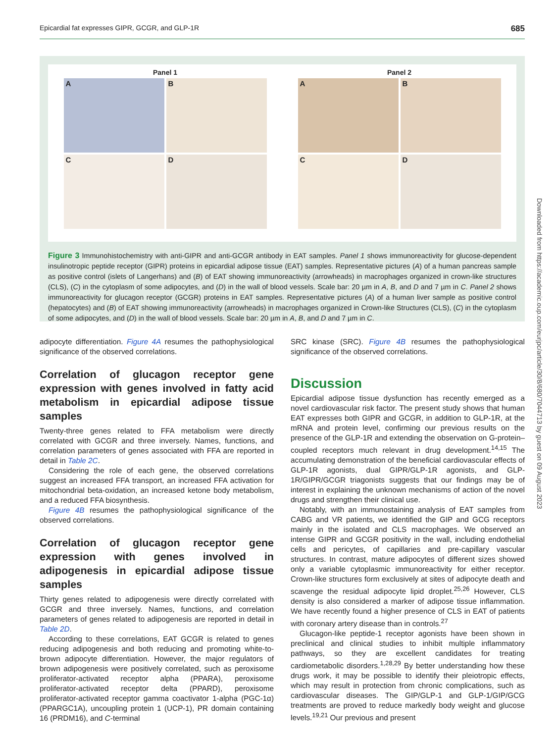Epicardial fat expresses GIPR, GCGR, and GLP-1R 685
Panel 1
A
B
C
D
Panel 2
A
B
C
D
Figure 3 Immunohistochemistry with anti-GIPR and anti-GCGR antibody in EAT samples. Panel 1 shows immunoreactivity for glucose-dependent insulinotropic peptide receptor (GIPR) proteins in epicardial adipose tissue (EAT) samples. Representative pictures (A) of a human pancreas sample as positive control (islets of Langerhans) and (B) of EAT showing immunoreactivity (arrowheads) in macrophages organized in crown-like structures (CLS), (C) in the cytoplasm of some adipocytes, and (D) in the wall of blood vessels. Scale bar: 20 µm in A, B, and D and 7 µm in C. Panel 2 shows immunoreactivity for glucagon receptor (GCGR) proteins in EAT samples. Representative pictures (A) of a human liver sample as positive control (hepatocytes) and (B) of EAT showing immunoreactivity (arrowheads) in macrophages organized in Crown-like Structures (CLS), (C) in the cytoplasm of some adipocytes, and (D) in the wall of blood vessels. Scale bar: 20 µm in A, B, and D and 7 µm in C.
adipocyte differentiation. Figure 4A resumes the pathophysiological significance of the observed correlations.
Correlation of glucagon receptor gene expression with genes involved in fatty acid metabolism in epicardial adipose tissue samples
Twenty-three genes related to FFA metabolism were directly correlated with GCGR and three inversely. Names, functions, and correlation parameters of genes associated with FFA are reported in detail in Table 2C.
Considering the role of each gene, the observed correlations suggest an increased FFA transport, an increased FFA activation for mitochondrial beta-oxidation, an increased ketone body metabolism, and a reduced FFA biosynthesis.
Figure 4B resumes the pathophysiological significance of the observed correlations.
Correlation of glucagon receptor gene expression with genes involved in adipogenesis in epicardial adipose tissue samples
Thirty genes related to adipogenesis were directly correlated with GCGR and three inversely. Names, functions, and correlation parameters of genes related to adipogenesis are reported in detail in Table 2D.
According to these correlations, EAT GCGR is related to genes reducing adipogenesis and both reducing and promoting white-to-brown adipocyte differentiation. However, the major regulators of brown adipogenesis were positively correlated, such as peroxisome proliferator-activated receptor alpha (PPARA), peroxisome proliferator-activated receptor delta (PPARD), peroxisome proliferator-activated receptor gamma coactivator 1-alpha (PGC-1α) (PPARGC1A), uncoupling protein 1 (UCP-1), PR domain containing 16 (PRDM16), and C-terminal
SRC kinase (SRC). Figure 4B resumes the pathophysiological significance of the observed correlations.
Discussion
Epicardial adipose tissue dysfunction has recently emerged as a novel cardiovascular risk factor. The present study shows that human EAT expresses both GIPR and GCGR, in addition to GLP-1R, at the mRNA and protein level, confirming our previous results on the presence of the GLP-1R and extending the observation on G-protein–coupled receptors much relevant in drug development.<sup>14,15</sup> The accumulating demonstration of the beneficial cardiovascular effects of GLP-1R agonists, dual GIPR/GLP-1R agonists, and GLP-1R/GIPR/GCGR triagonists suggests that our findings may be of interest in explaining the unknown mechanisms of action of the novel drugs and strengthen their clinical use.
Notably, with an immunostaining analysis of EAT samples from CABG and VR patients, we identified the GIP and GCG receptors mainly in the isolated and CLS macrophages. We observed an intense GIPR and GCGR positivity in the wall, including endothelial cells and pericytes, of capillaries and pre-capillary vascular structures. In contrast, mature adipocytes of different sizes showed only a variable cytoplasmic immunoreactivity for either receptor. Crown-like structures form exclusively at sites of adipocyte death and scavenge the residual adipocyte lipid droplet.<sup>25,26</sup> However, CLS density is also considered a marker of adipose tissue inflammation. We have recently found a higher presence of CLS in EAT of patients with coronary artery disease than in controls.<sup>27</sup>
Glucagon-like peptide-1 receptor agonists have been shown in preclinical and clinical studies to inhibit multiple inflammatory pathways, so they are excellent candidates for treating cardiometabolic disorders.<sup>1,28,29</sup> By better understanding how these drugs work, it may be possible to identify their pleiotropic effects, which may result in protection from chronic complications, such as cardiovascular diseases. The GIP/GLP-1 and GLP-1/GIP/GCG treatments are proved to reduce markedly body weight and glucose levels.<sup>19,21</sup> Our previous and present
Downloaded from https://academic.oup.com/eurjpc/article/30/8/680/7044713 by guest on 09 August 2023